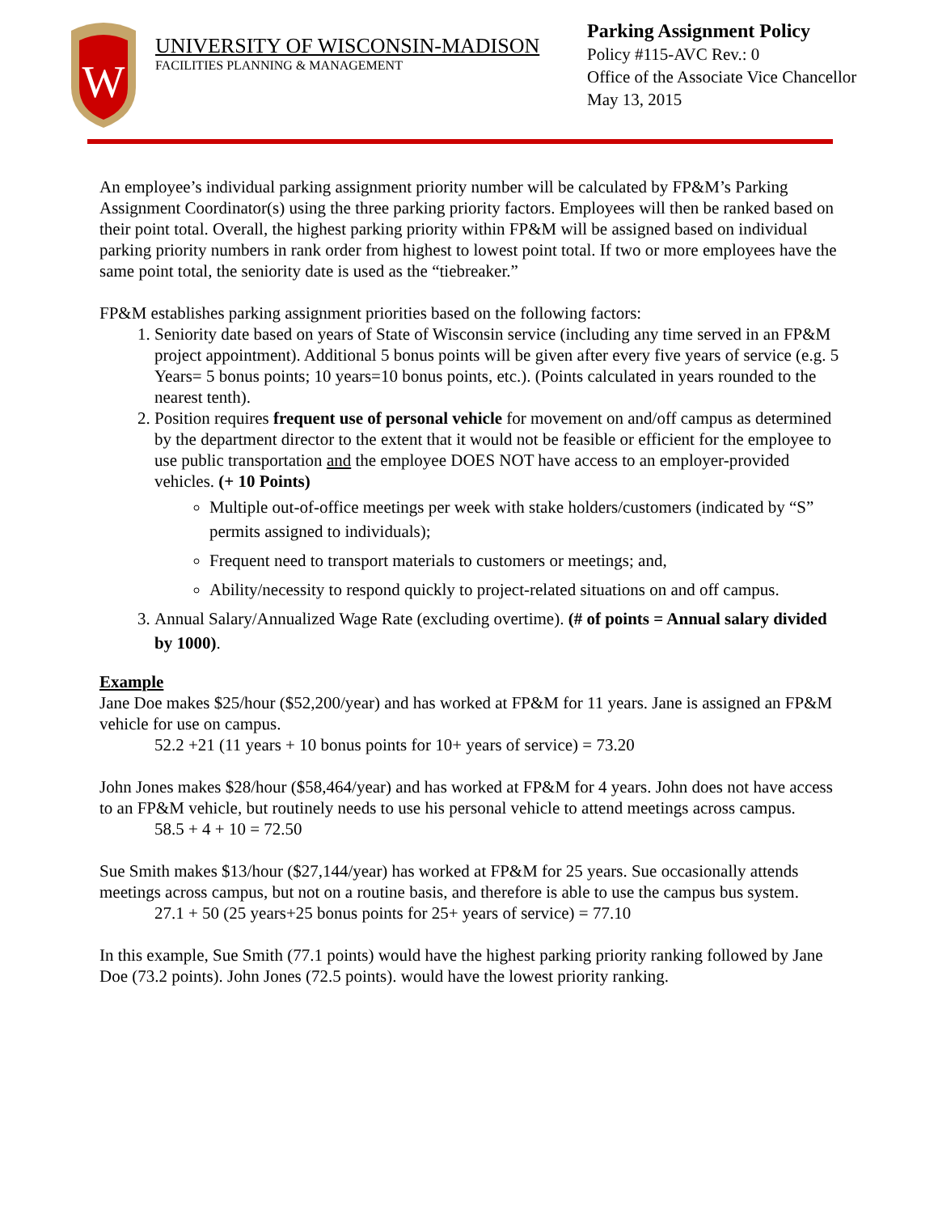W
UNIVERSITY OF WISCONSIN-MADISON
FACILITIES PLANNING & MANAGEMENT
Parking Assignment Policy
Policy #115-AVC Rev.: 0
Office of the Associate Vice Chancellor
May 13, 2015
An employee’s individual parking assignment priority number will be calculated by FP&M’s Parking Assignment Coordinator(s) using the three parking priority factors. Employees will then be ranked based on their point total. Overall, the highest parking priority within FP&M will be assigned based on individual parking priority numbers in rank order from highest to lowest point total. If two or more employees have the same point total, the seniority date is used as the “tiebreaker.”
FP&M establishes parking assignment priorities based on the following factors:
1. Seniority date based on years of State of Wisconsin service (including any time served in an FP&M project appointment). Additional 5 bonus points will be given after every five years of service (e.g. 5 Years= 5 bonus points; 10 years=10 bonus points, etc.). (Points calculated in years rounded to the nearest tenth).
2. Position requires frequent use of personal vehicle for movement on and/off campus as determined by the department director to the extent that it would not be feasible or efficient for the employee to use public transportation and the employee DOES NOT have access to an employer-provided vehicles. (+ 10 Points)
Multiple out-of-office meetings per week with stake holders/customers (indicated by “S” permits assigned to individuals);
Frequent need to transport materials to customers or meetings; and,
Ability/necessity to respond quickly to project-related situations on and off campus.
3. Annual Salary/Annualized Wage Rate (excluding overtime). (# of points = Annual salary divided by 1000).
Example
Jane Doe makes $25/hour ($52,200/year) and has worked at FP&M for 11 years. Jane is assigned an FP&M vehicle for use on campus.
52.2 +21 (11 years + 10 bonus points for 10+ years of service) = 73.20
John Jones makes $28/hour ($58,464/year) and has worked at FP&M for 4 years. John does not have access to an FP&M vehicle, but routinely needs to use his personal vehicle to attend meetings across campus.
58.5 + 4 + 10 = 72.50
Sue Smith makes $13/hour ($27,144/year) has worked at FP&M for 25 years. Sue occasionally attends meetings across campus, but not on a routine basis, and therefore is able to use the campus bus system.
27.1 + 50 (25 years+25 bonus points for 25+ years of service) = 77.10
In this example, Sue Smith (77.1 points) would have the highest parking priority ranking followed by Jane Doe (73.2 points). John Jones (72.5 points). would have the lowest priority ranking.